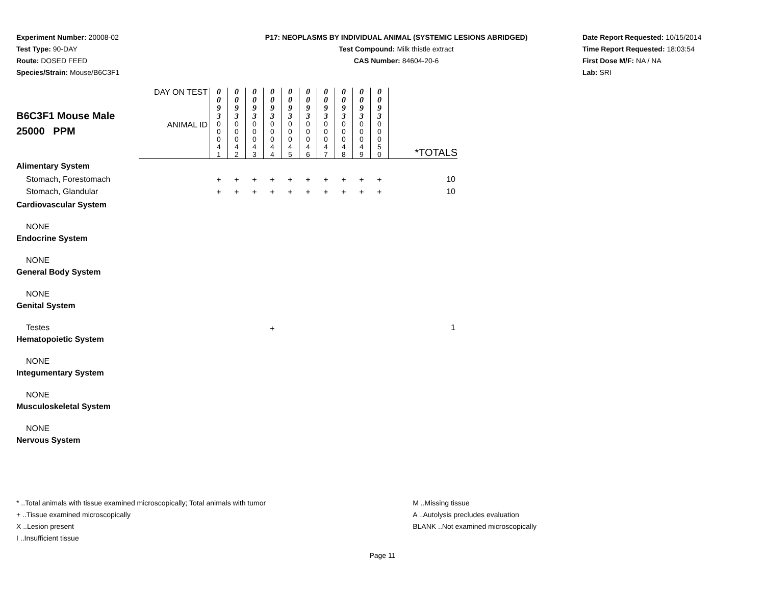Experiment Number: 20008-02
Test Type: 90-DAY
Route: DOSED FEED
Species/Strain: Mouse/B6C3F1
P17: NEOPLASMS BY INDIVIDUAL ANIMAL (SYSTEMIC LESIONS ABRIDGED)
Test Compound: Milk thistle extract
CAS Number: 84604-20-6
Date Report Requested: 10/15/2014
Time Report Requested: 18:03:54
First Dose M/F: NA / NA
Lab: SRI
| B6C3F1 Mouse Male 25000 PPM | DAY ON TEST | 0 0 9 3 | 0 0 9 3 | 0 0 9 3 | 0 0 9 3 | 0 0 9 3 | 0 0 9 3 | 0 0 9 3 | 0 0 9 3 | 0 0 9 3 | 0 0 9 3 | |
| | ANIMAL ID | 0 0 0 4 1 | 0 0 0 4 2 | 0 0 0 4 3 | 0 0 0 4 4 | 0 0 0 4 5 | 0 0 0 4 6 | 0 0 0 4 7 | 0 0 0 4 8 | 0 0 0 4 9 | 0 0 0 5 0 | *TOTALS |
| Alimentary System | | | | | | | | | | | | |
| Stomach, Forestomach | | + | + | + | + | + | + | + | + | + | + | 10 |
| Stomach, Glandular | | + | + | + | + | + | + | + | + | + | + | 10 |
| Cardiovascular System | | | | | | | | | | | | |
| NONE | | | | | | | | | | | | |
| Endocrine System | | | | | | | | | | | | |
| NONE | | | | | | | | | | | | |
| General Body System | | | | | | | | | | | | |
| NONE | | | | | | | | | | | | |
| Genital System | | | | | | | | | | | | |
| Testes | | | | | + | | | | | | | 1 |
| Hematopoietic System | | | | | | | | | | | | |
| NONE | | | | | | | | | | | | |
| Integumentary System | | | | | | | | | | | | |
| NONE | | | | | | | | | | | | |
| Musculoskeletal System | | | | | | | | | | | | |
| NONE | | | | | | | | | | | | |
| Nervous System | | | | | | | | | | | | |
* ..Total animals with tissue examined microscopically; Total animals with tumor
+ ..Tissue examined microscopically
X ..Lesion present
I ..Insufficient tissue
M ..Missing tissue
A ..Autolysis precludes evaluation
BLANK ..Not examined microscopically
Page 11